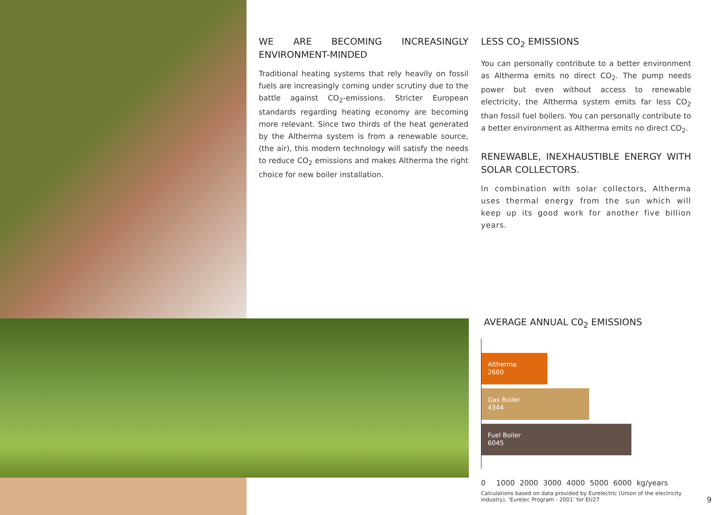WE ARE BECOMING INCREASINGLY ENVIRONMENT-MINDED
Traditional heating systems that rely heavily on fossil fuels are increasingly coming under scrutiny due to the battle against CO<sub>2</sub>-emissions. Stricter European standards regarding heating economy are becoming more relevant. Since two thirds of the heat generated by the Altherma system is from a renewable source, (the air), this modern technology will satisfy the needs to reduce CO<sub>2</sub> emissions and makes Altherma the right choice for new boiler installation.
LESS CO<sub>2</sub> EMISSIONS
You can personally contribute to a better environment as Altherma emits no direct CO<sub>2</sub>. The pump needs power but even without access to renewable electricity, the Altherma system emits far less CO<sub>2</sub> than fossil fuel boilers. You can personally contribute to a better environment as Altherma emits no direct CO<sub>2</sub>.
RENEWABLE, INEXHAUSTIBLE ENERGY WITH SOLAR COLLECTORS.
In combination with solar collectors, Altherma uses thermal energy from the sun which will keep up its good work for another five billion years.
AVERAGE ANNUAL C0<sub>2</sub> EMISSIONS
Altherma
2660
Gas Boiler
4344
Fuel Boiler
6045
0 1000 2000 3000 4000 5000 6000 kg/years
Calculations based on data provided by Eurelectric (Union of the electricity industry), ‘Eurelec Program - 2001’ for EU27
9